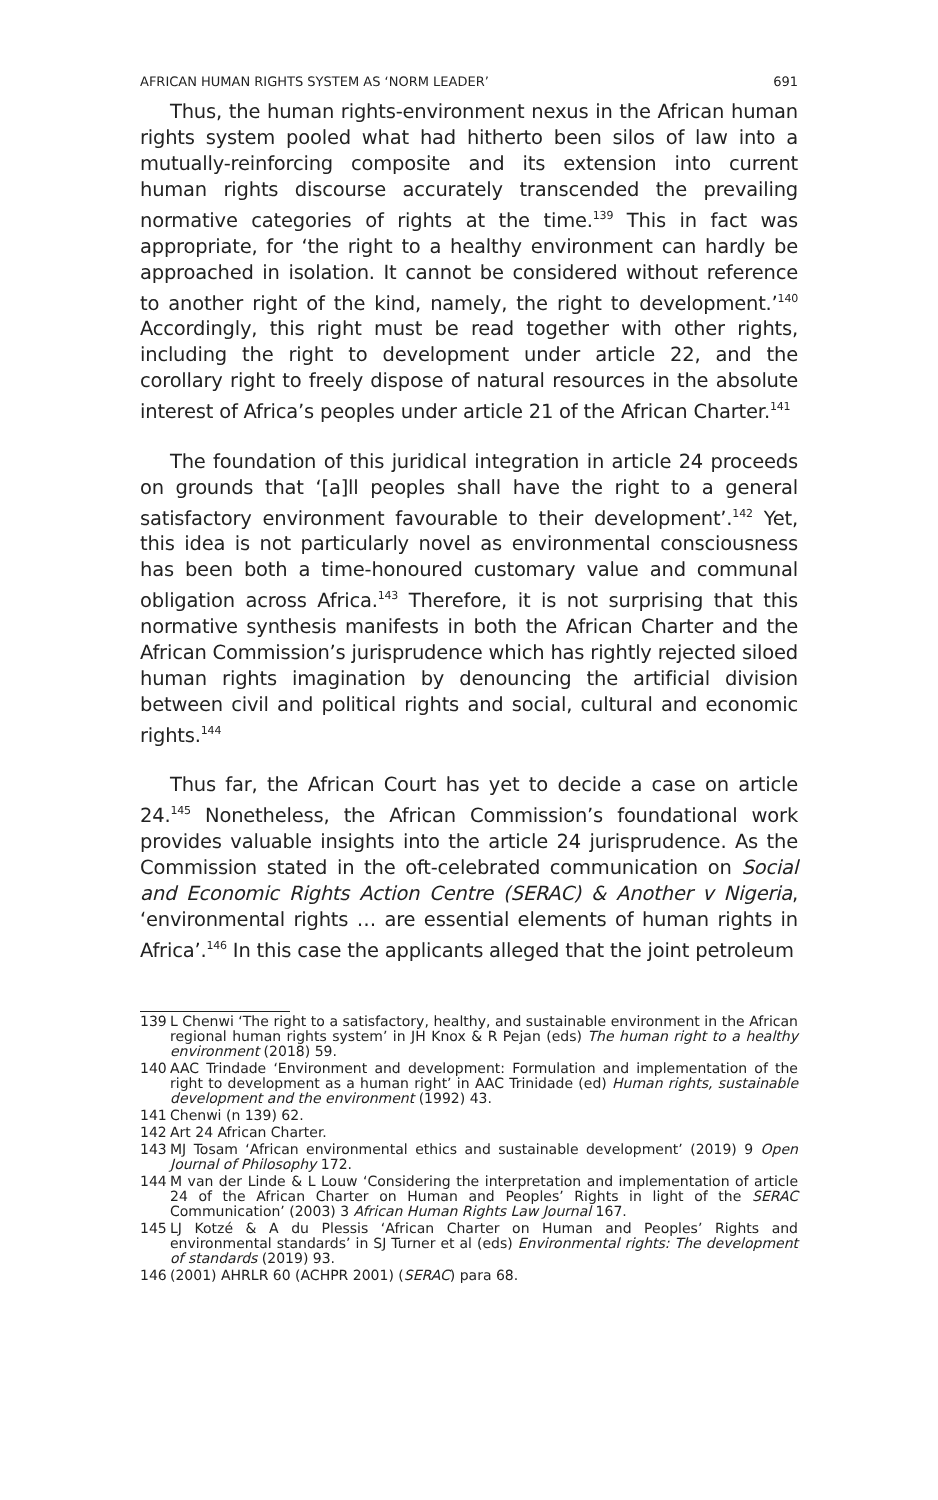AFRICAN HUMAN RIGHTS SYSTEM AS ‘NORM LEADER’ 691
Thus, the human rights-environment nexus in the African human rights system pooled what had hitherto been silos of law into a mutually-reinforcing composite and its extension into current human rights discourse accurately transcended the prevailing normative categories of rights at the time.<sup>139</sup> This in fact was appropriate, for ‘the right to a healthy environment can hardly be approached in isolation. It cannot be considered without reference to another right of the kind, namely, the right to development.’<sup>140</sup> Accordingly, this right must be read together with other rights, including the right to development under article 22, and the corollary right to freely dispose of natural resources in the absolute interest of Africa’s peoples under article 21 of the African Charter.<sup>141</sup>
The foundation of this juridical integration in article 24 proceeds on grounds that ‘[a]ll peoples shall have the right to a general satisfactory environment favourable to their development’.<sup>142</sup> Yet, this idea is not particularly novel as environmental consciousness has been both a time-honoured customary value and communal obligation across Africa.<sup>143</sup> Therefore, it is not surprising that this normative synthesis manifests in both the African Charter and the African Commission’s jurisprudence which has rightly rejected siloed human rights imagination by denouncing the artificial division between civil and political rights and social, cultural and economic rights.<sup>144</sup>
Thus far, the African Court has yet to decide a case on article 24.<sup>145</sup> Nonetheless, the African Commission’s foundational work provides valuable insights into the article 24 jurisprudence. As the Commission stated in the oft-celebrated communication on Social and Economic Rights Action Centre (SERAC) & Another v Nigeria, ‘environmental rights … are essential elements of human rights in Africa’.<sup>146</sup> In this case the applicants alleged that the joint petroleum
139 L Chenwi ‘The right to a satisfactory, healthy, and sustainable environment in the African regional human rights system’ in JH Knox & R Pejan (eds) The human right to a healthy environment (2018) 59.
140 AAC Trindade ‘Environment and development: Formulation and implementation of the right to development as a human right’ in AAC Trinidade (ed) Human rights, sustainable development and the environment (1992) 43.
141 Chenwi (n 139) 62.
142 Art 24 African Charter.
143 MJ Tosam ‘African environmental ethics and sustainable development’ (2019) 9 Open Journal of Philosophy 172.
144 M van der Linde & L Louw ‘Considering the interpretation and implementation of article 24 of the African Charter on Human and Peoples’ Rights in light of the SERAC Communication’ (2003) 3 African Human Rights Law Journal 167.
145 LJ Kotzé & A du Plessis ‘African Charter on Human and Peoples’ Rights and environmental standards’ in SJ Turner et al (eds) Environmental rights: The development of standards (2019) 93.
146 (2001) AHRLR 60 (ACHPR 2001) (SERAC) para 68.